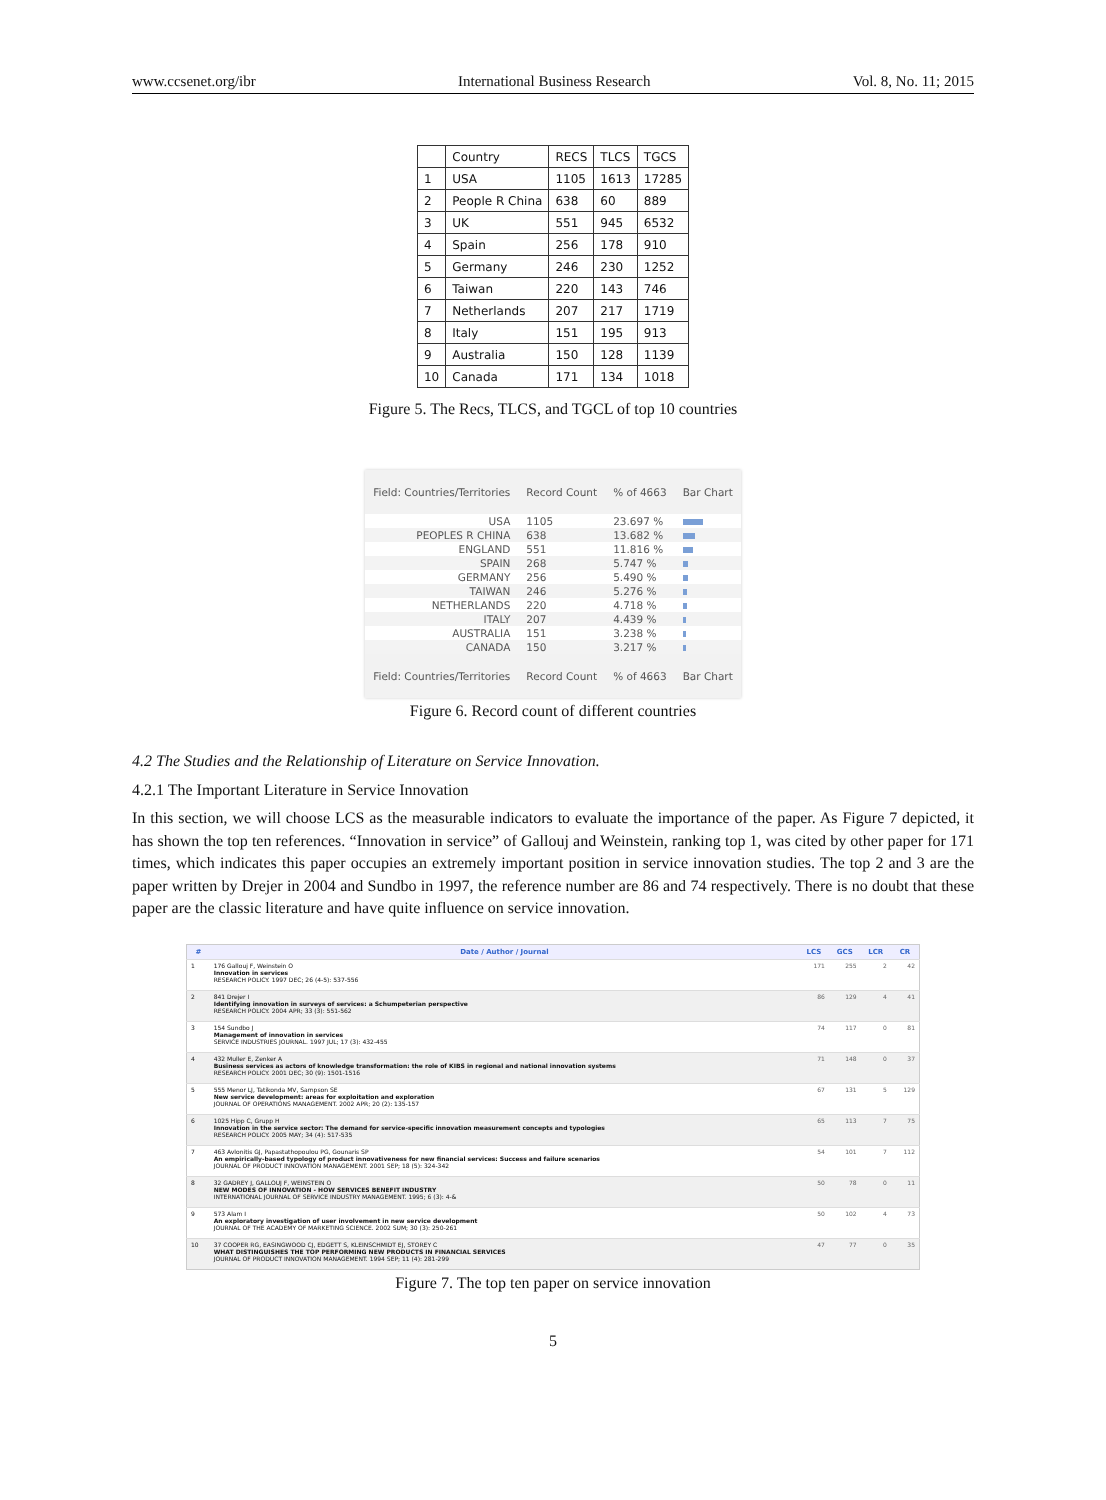www.ccsenet.org/ibr International Business Research Vol. 8, No. 11; 2015
| | Country | RECS | TLCS | TGCS |
| 1 | USA | 1105 | 1613 | 17285 |
| 2 | People R China | 638 | 60 | 889 |
| 3 | UK | 551 | 945 | 6532 |
| 4 | Spain | 256 | 178 | 910 |
| 5 | Germany | 246 | 230 | 1252 |
| 6 | Taiwan | 220 | 143 | 746 |
| 7 | Netherlands | 207 | 217 | 1719 |
| 8 | Italy | 151 | 195 | 913 |
| 9 | Australia | 150 | 128 | 1139 |
| 10 | Canada | 171 | 134 | 1018 |
Figure 5. The Recs, TLCS, and TGCL of top 10 countries
| Field: Countries/Territories | Record Count | % of 4663 | Bar Chart |
| --- | --- | --- | --- |
| USA | 1105 | 23.697 % | |
| PEOPLES R CHINA | 638 | 13.682 % | |
| ENGLAND | 551 | 11.816 % | |
| SPAIN | 268 | 5.747 % | |
| GERMANY | 256 | 5.490 % | |
| TAIWAN | 246 | 5.276 % | |
| NETHERLANDS | 220 | 4.718 % | |
| ITALY | 207 | 4.439 % | |
| AUSTRALIA | 151 | 3.238 % | |
| CANADA | 150 | 3.217 % | |
| Field: Countries/Territories | Record Count | % of 4663 | Bar Chart |
Figure 6. Record count of different countries
4.2 The Studies and the Relationship of Literature on Service Innovation.
4.2.1 The Important Literature in Service Innovation
In this section, we will choose LCS as the measurable indicators to evaluate the importance of the paper. As Figure 7 depicted, it has shown the top ten references. “Innovation in service” of Gallouj and Weinstein, ranking top 1, was cited by other paper for 171 times, which indicates this paper occupies an extremely important position in service innovation studies. The top 2 and 3 are the paper written by Drejer in 2004 and Sundbo in 1997, the reference number are 86 and 74 respectively. There is no doubt that these paper are the classic literature and have quite influence on service innovation.
| # | Date / Author / Journal | LCS | GCS | LCR | CR |
| --- | --- | --- | --- | --- | --- |
| 1 | 176 Gallouj F, Weinstein O Innovation in services RESEARCH POLICY. 1997 DEC; 26 (4-5): 537-556 | 171 | 255 | 2 | 42 |
| 2 | 841 Drejer I Identifying innovation in surveys of services: a Schumpeterian perspective RESEARCH POLICY. 2004 APR; 33 (3): 551-562 | 86 | 129 | 4 | 41 |
| 3 | 154 Sundbo J Management of innovation in services SERVICE INDUSTRIES JOURNAL. 1997 JUL; 17 (3): 432-455 | 74 | 117 | 0 | 81 |
| 4 | 432 Muller E, Zenker A Business services as actors of knowledge transformation: the role of KIBS in regional and national innovation systems RESEARCH POLICY. 2001 DEC; 30 (9): 1501-1516 | 71 | 148 | 0 | 37 |
| 5 | 555 Menor LJ, Tatikonda MV, Sampson SE New service development: areas for exploitation and exploration JOURNAL OF OPERATIONS MANAGEMENT. 2002 APR; 20 (2): 135-157 | 67 | 131 | 5 | 129 |
| 6 | 1025 Hipp C, Grupp H Innovation in the service sector: The demand for service-specific innovation measurement concepts and typologies RESEARCH POLICY. 2005 MAY; 34 (4): 517-535 | 65 | 113 | 7 | 75 |
| 7 | 463 Avlonitis GJ, Papastathopoulou PG, Gounaris SP An empirically-based typology of product innovativeness for new financial services: Success and failure scenarios JOURNAL OF PRODUCT INNOVATION MANAGEMENT. 2001 SEP; 18 (5): 324-342 | 54 | 101 | 7 | 112 |
| 8 | 32 GADREY J, GALLOUJ F, WEINSTEIN O NEW MODES OF INNOVATION - HOW SERVICES BENEFIT INDUSTRY INTERNATIONAL JOURNAL OF SERVICE INDUSTRY MANAGEMENT. 1995; 6 (3): 4-& | 50 | 78 | 0 | 11 |
| 9 | 573 Alam I An exploratory investigation of user involvement in new service development JOURNAL OF THE ACADEMY OF MARKETING SCIENCE. 2002 SUM; 30 (3): 250-261 | 50 | 102 | 4 | 73 |
| 10 | 37 COOPER RG, EASINGWOOD CJ, EDGETT S, KLEINSCHMIDT EJ, STOREY C WHAT DISTINGUISHES THE TOP PERFORMING NEW PRODUCTS IN FINANCIAL SERVICES JOURNAL OF PRODUCT INNOVATION MANAGEMENT. 1994 SEP; 11 (4): 281-299 | 47 | 77 | 0 | 35 |
Figure 7. The top ten paper on service innovation
5